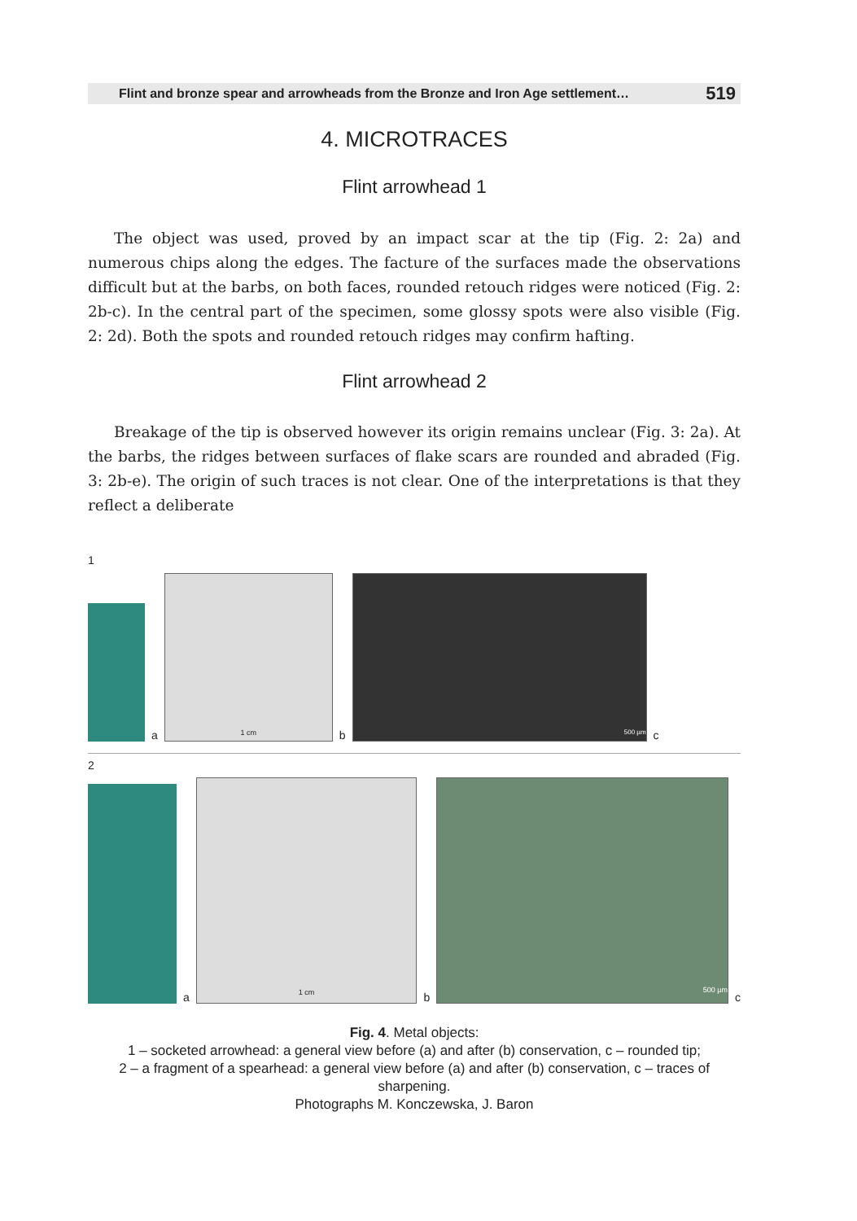Flint and bronze spear and arrowheads from the Bronze and Iron Age settlement… 519
4. MICROTRACES
Flint arrowhead 1
The object was used, proved by an impact scar at the tip (Fig. 2: 2a) and numerous chips along the edges. The facture of the surfaces made the observations difficult but at the barbs, on both faces, rounded retouch ridges were noticed (Fig. 2: 2b-c). In the central part of the specimen, some glossy spots were also visible (Fig. 2: 2d). Both the spots and rounded retouch ridges may confirm hafting.
Flint arrowhead 2
Breakage of the tip is observed however its origin remains unclear (Fig. 3: 2a). At the barbs, the ridges between surfaces of flake scars are rounded and abraded (Fig. 3: 2b-e). The origin of such traces is not clear. One of the interpretations is that they reflect a deliberate
1
a
1 cm
b
500 µm
c
2
a
1 cm
b
500 µm
c
Fig. 4. Metal objects:
1 – socketed arrowhead: a general view before (a) and after (b) conservation, c – rounded tip;
2 – a fragment of a spearhead: a general view before (a) and after (b) conservation, c – traces of sharpening.
Photographs M. Konczewska, J. Baron